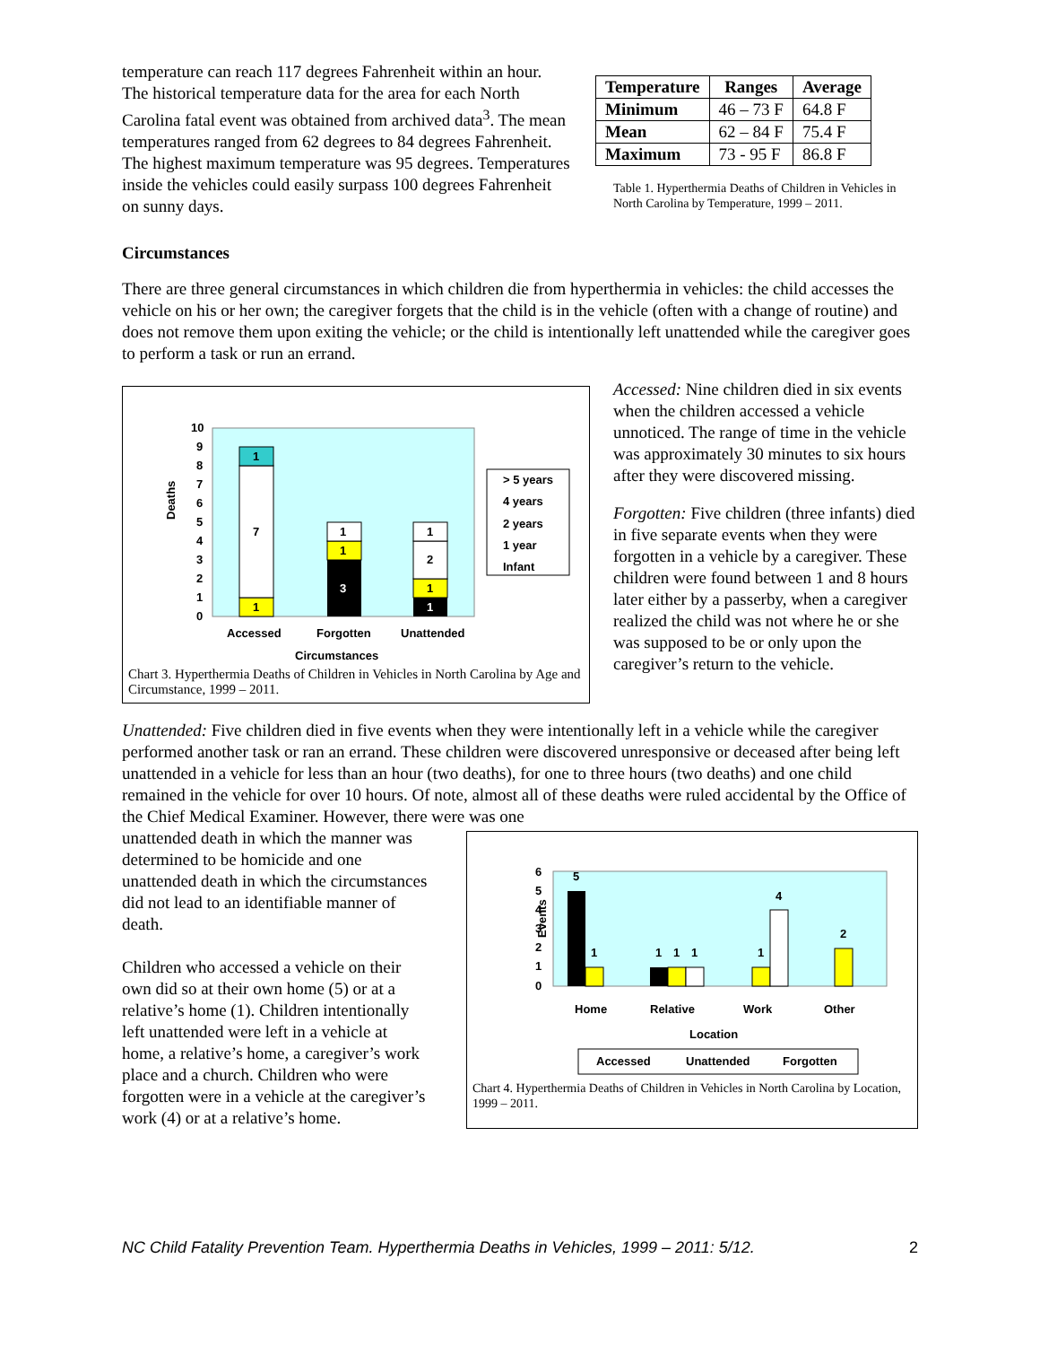temperature can reach 117 degrees Fahrenheit within an hour. The historical temperature data for the area for each North Carolina fatal event was obtained from archived data<sup>3</sup>. The mean temperatures ranged from 62 degrees to 84 degrees Fahrenheit. The highest maximum temperature was 95 degrees. Temperatures inside the vehicles could easily surpass 100 degrees Fahrenheit on sunny days.
| Temperature | Ranges | Average |
| --- | --- | --- |
| Minimum | 46 – 73 F | 64.8 F |
| Mean | 62 – 84 F | 75.4 F |
| Maximum | 73 - 95 F | 86.8 F |
Table 1. Hyperthermia Deaths of Children in Vehicles in North Carolina by Temperature, 1999 – 2011.
Circumstances
There are three general circumstances in which children die from hyperthermia in vehicles: the child accesses the vehicle on his or her own; the caregiver forgets that the child is in the vehicle (often with a change of routine) and does not remove them upon exiting the vehicle; or the child is intentionally left unattended while the caregiver goes to perform a task or run an errand.
Deaths
10
9
8
7
6
5
4
3
2
1
0
1
7
1
3
1
1
1
1
2
1
Accessed
Forgotten
Unattended
Circumstances
> 5 years
4 years
2 years
1 year
Infant
Chart 3. Hyperthermia Deaths of Children in Vehicles in North Carolina by Age and Circumstance, 1999 – 2011.
Accessed: Nine children died in six events when the children accessed a vehicle unnoticed. The range of time in the vehicle was approximately 30 minutes to six hours after they were discovered missing.
Forgotten: Five children (three infants) died in five separate events when they were forgotten in a vehicle by a caregiver. These children were found between 1 and 8 hours later either by a passerby, when a caregiver realized the child was not where he or she was supposed to be or only upon the caregiver’s return to the vehicle.
Unattended: Five children died in five events when they were intentionally left in a vehicle while the caregiver performed another task or ran an errand. These children were discovered unresponsive or deceased after being left unattended in a vehicle for less than an hour (two deaths), for one to three hours (two deaths) and one child remained in the vehicle for over 10 hours. Of note, almost all of these deaths were ruled accidental by the Office of the Chief Medical Examiner. However, there were was one
unattended death in which the manner was determined to be homicide and one unattended death in which the circumstances did not lead to an identifiable manner of death.
Children who accessed a vehicle on their own did so at their own home (5) or at a relative’s home (1). Children intentionally left unattended were left in a vehicle at home, a relative’s home, a caregiver’s work place and a church. Children who were forgotten were in a vehicle at the caregiver’s work (4) or at a relative’s home.
Events
6
5
4
3
2
1
0
5
1
1
1
1
1
4
2
Home
Relative
Work
Other
Location
Accessed
Unattended
Forgotten
Chart 4. Hyperthermia Deaths of Children in Vehicles in North Carolina by Location, 1999 – 2011.
NC Child Fatality Prevention Team. Hyperthermia Deaths in Vehicles, 1999 – 2011: 5/12. 2